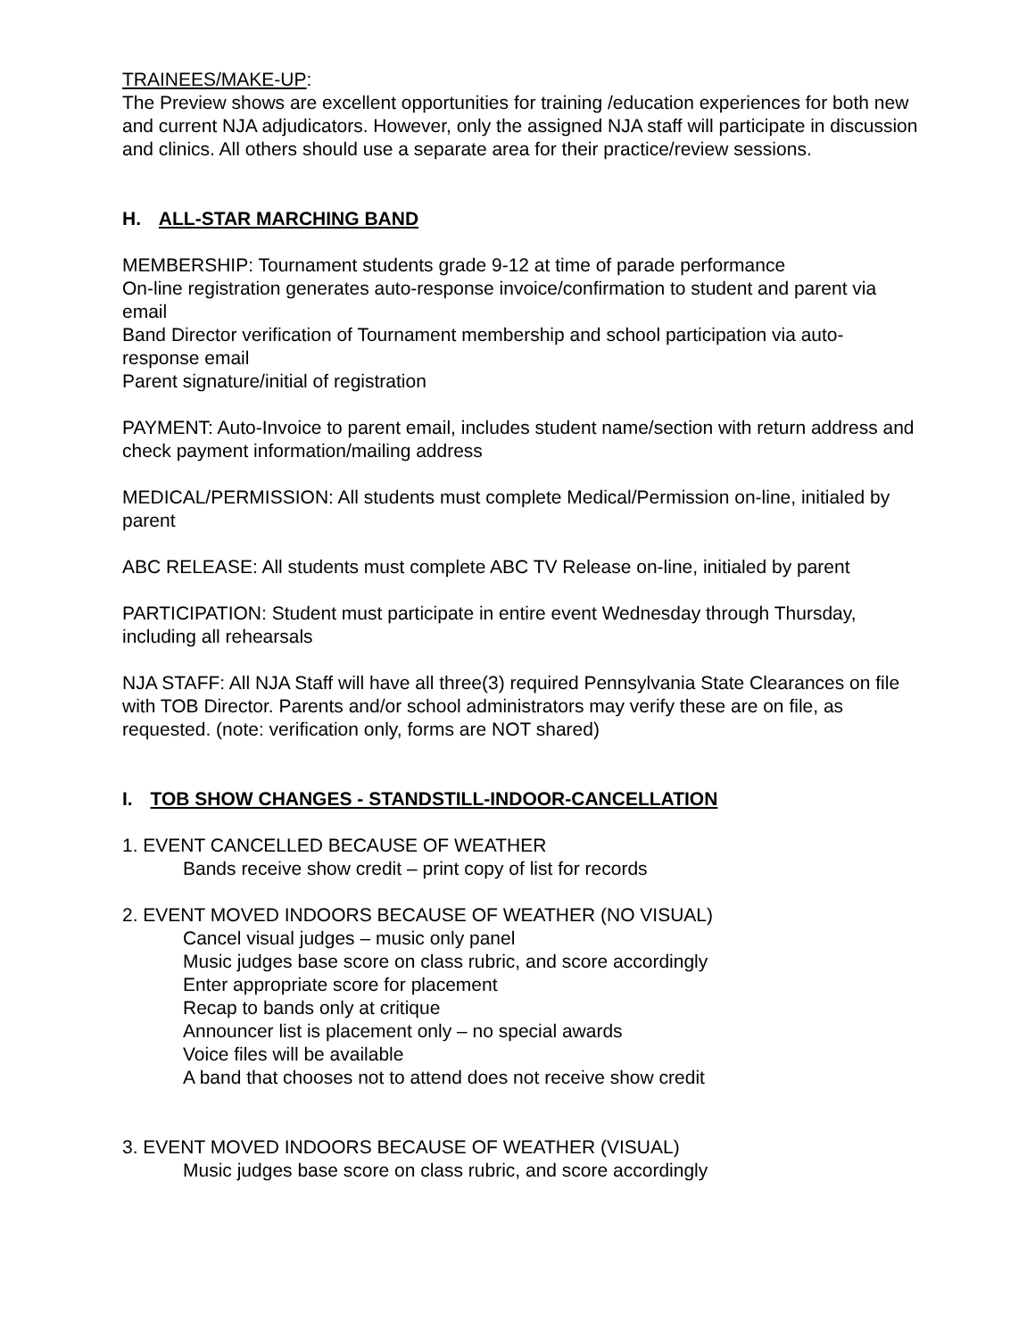TRAINEES/MAKE-UP:
The Preview shows are excellent opportunities for training /education experiences for both new and current NJA adjudicators. However, only the assigned NJA staff will participate in discussion and clinics. All others should use a separate area for their practice/review sessions.
H. ALL-STAR MARCHING BAND
MEMBERSHIP: Tournament students grade 9-12 at time of parade performance
On-line registration generates auto-response invoice/confirmation to student and parent via email
Band Director verification of Tournament membership and school participation via auto-response email
Parent signature/initial of registration
PAYMENT: Auto-Invoice to parent email, includes student name/section with return address and check payment information/mailing address
MEDICAL/PERMISSION: All students must complete Medical/Permission on-line, initialed by parent
ABC RELEASE: All students must complete ABC TV Release on-line, initialed by parent
PARTICIPATION: Student must participate in entire event Wednesday through Thursday, including all rehearsals
NJA STAFF: All NJA Staff will have all three(3) required Pennsylvania State Clearances on file with TOB Director. Parents and/or school administrators may verify these are on file, as requested. (note: verification only, forms are NOT shared)
I. TOB SHOW CHANGES - STANDSTILL-INDOOR-CANCELLATION
1. EVENT CANCELLED BECAUSE OF WEATHER
Bands receive show credit – print copy of list for records
2. EVENT MOVED INDOORS BECAUSE OF WEATHER (NO VISUAL)
Cancel visual judges – music only panel
Music judges base score on class rubric, and score accordingly
Enter appropriate score for placement
Recap to bands only at critique
Announcer list is placement only – no special awards
Voice files will be available
A band that chooses not to attend does not receive show credit
3. EVENT MOVED INDOORS BECAUSE OF WEATHER (VISUAL)
Music judges base score on class rubric, and score accordingly